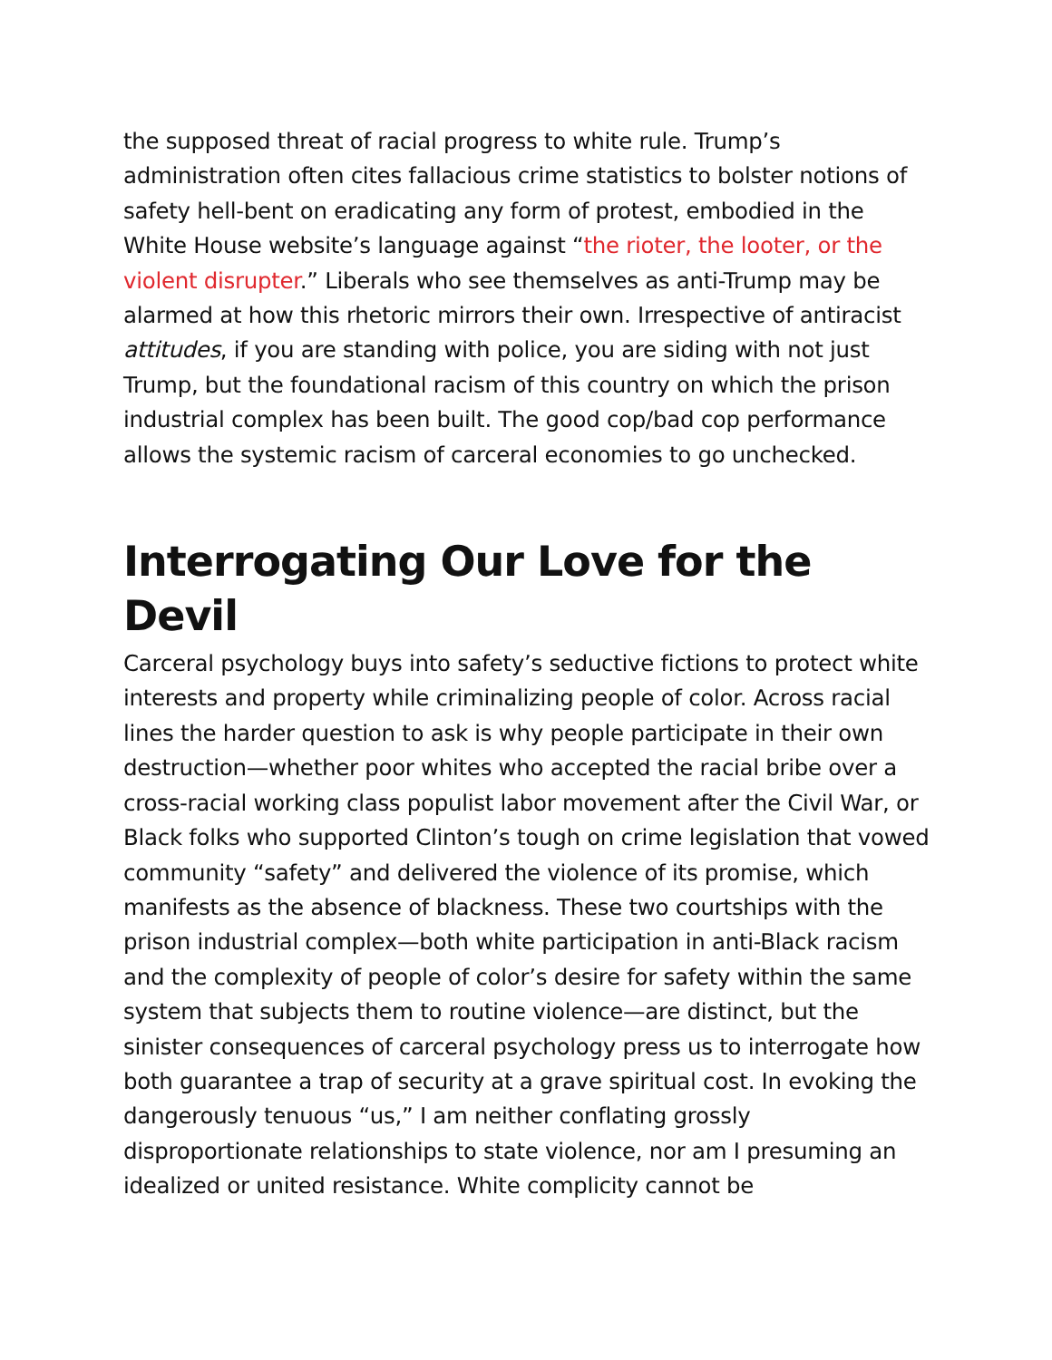the supposed threat of racial progress to white rule. Trump’s administration often cites fallacious crime statistics to bolster notions of safety hell-bent on eradicating any form of protest, embodied in the White House website’s language against “the rioter, the looter, or the violent disrupter.” Liberals who see themselves as anti-Trump may be alarmed at how this rhetoric mirrors their own. Irrespective of antiracist attitudes, if you are standing with police, you are siding with not just Trump, but the foundational racism of this country on which the prison industrial complex has been built. The good cop/bad cop performance allows the systemic racism of carceral economies to go unchecked.
Interrogating Our Love for the Devil
Carceral psychology buys into safety’s seductive fictions to protect white interests and property while criminalizing people of color. Across racial lines the harder question to ask is why people participate in their own destruction—whether poor whites who accepted the racial bribe over a cross-racial working class populist labor movement after the Civil War, or Black folks who supported Clinton’s tough on crime legislation that vowed community “safety” and delivered the violence of its promise, which manifests as the absence of blackness. These two courtships with the prison industrial complex—both white participation in anti-Black racism and the complexity of people of color’s desire for safety within the same system that subjects them to routine violence—are distinct, but the sinister consequences of carceral psychology press us to interrogate how both guarantee a trap of security at a grave spiritual cost. In evoking the dangerously tenuous “us,” I am neither conflating grossly disproportionate relationships to state violence, nor am I presuming an idealized or united resistance. White complicity cannot be